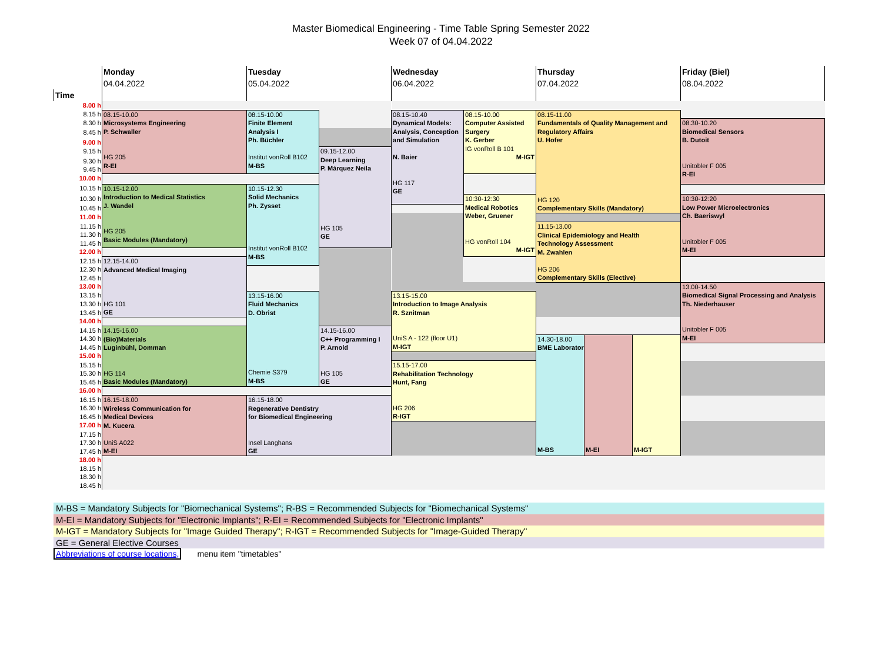Master Biomedical Engineering - Time Table Spring Semester 2022
Week 07 of 04.04.2022
| | Monday | Tuesday | | Wednesday | | Thursday | | | Friday (Biel) |
| | 04.04.2022 | 05.04.2022 | | 06.04.2022 | | 07.04.2022 | | | 08.04.2022 |
| Time | | | | | | | | | |
| 8.00 h | | | | | | | | | |
| 8.15 h | 08.15-10.00 Microsystems Engineering P. Schwaller HG 205 R-EI | 08.15-10.00 Finite Element Analysis I Ph. Büchler Institut vonRoll B102 M-BS | | 08.15-10.40 Dynamical Models: Analysis, Conception and Simulation N. Baier HG 117 GE | 08.15-10.00 Computer Assisted Surgery K. Gerber IG vonRoll B 101 M-IGT | 08.15-11.00 Fundamentals of Quality Management and Regulatory Affairs U. Hofer HG 120 Complementary Skills (Mandatory) | | | |
| 8.30 h | | | | | | | | | 08.30-10.20 Biomedical Sensors B. Dutoit Unitobler F 005 R-EI |
| 8.45 h | | | | | | | | | |
| 9.00 h | | | | | | | | | |
| 9.15 h | | | 09.15-12.00 Deep Learning P. Márquez Neila HG 105 GE | | | | | | |
| 9.30 h | | | | | | | | | |
| 9.45 h | | | | | | | | | |
| 10.00 h | | | | | | | | | |
| 10.15 h | 10.15-12.00 Introduction to Medical Statistics J. Wandel HG 205 Basic Modules (Mandatory) | 10.15-12.30 Solid Mechanics Ph. Zysset Institut vonRoll B102 M-BS | | | | | | | |
| 10.30 h | | | | | 10:30-12:30 Medical Robotics Weber, Gruener HG vonRoll 104 M-IGT | | | | 10:30-12:20 Low Power Microelectronics Ch. Baeriswyl Unitobler F 005 M-EI |
| 10.45 h | | | | | | | | | |
| 11.00 h | | | | | | | | | |
| 11.15 h | | | | | | 11.15-13.00 Clinical Epidemiology and Health Technology Assessment M. Zwahlen HG 206 Complementary Skills (Elective) | | | |
| 11.30 h | | | | | | | | | |
| 11.45 h | | | | | | | | | |
| 12.00 h | | | | | | | | | |
| 12.15 h | 12.15-14.00 Advanced Medical Imaging HG 101 GE | | | | | | | | |
| 12.30 h | | | | | | | | | |
| 12.45 h | | | | | | | | | |
| 13.00 h | | | | | | | | | 13.00-14.50 Biomedical Signal Processing and Analysis Th. Niederhauser Unitobler F 005 M-EI |
| 13.15 h | | 13.15-16.00 Fluid Mechanics D. Obrist Chemie S379 M-BS | | 13.15-15.00 Introduction to Image Analysis R. Sznitman UniS A - 122 (floor U1) M-IGT | | | | | |
| 13.30 h | | | | | | | | | |
| 13.45 h | | | | | | | | | |
| 14.00 h | | | | | | | | | |
| 14.15 h | 14.15-16.00 (Bio)Materials Luginbühl, Domman HG 114 Basic Modules (Mandatory) | | 14.15-16.00 C++ Programming I P. Arnold HG 105 GE | | | | | | |
| 14.30 h | | | | | | 14.30-18.00 BME Laboratory M-BS | M-EI | M-IGT | |
| 14.45 h | | | | | | | | | |
| 15.00 h | | | | | | | | | |
| 15.15 h | | | | 15.15-17.00 Rehabilitation Technology Hunt, Fang HG 206 R-IGT | | | | | |
| 15.30 h | | | | | | | | | |
| 15.45 h | | | | | | | | | |
| 16.00 h | | | | | | | | | |
| 16.15 h | 16.15-18.00 Wireless Communication for Medical Devices M. Kucera UniS A022 M-EI | 16.15-18.00 Regenerative Dentistry for Biomedical Engineering Insel Langhans GE | | | | | | | |
| 16.30 h | | | | | | | | | |
| 16.45 h | | | | | | | | | |
| 17.00 h | | | | | | | | | |
| 17.15 h | | | | | | | | | |
| 17.30 h | | | | | | | | | |
| 17.45 h | | | | | | | | | |
| 18.00 h | | | | | | | | | |
| 18.15 h | | | | | | | | | |
| 18.30 h | | | | | | | | | |
| 18.45 h | | | | | | | | | |
M-BS = Mandatory Subjects for "Biomechanical Systems"; R-BS = Recommended Subjects for "Biomechanical Systems"
M-EI = Mandatory Subjects for "Electronic Implants"; R-EI = Recommended Subjects for "Electronic Implants"
M-IGT = Mandatory Subjects for "Image Guided Therapy"; R-IGT = Recommended Subjects for "Image-Guided Therapy"
GE = General Elective Courses
Abbreviations of course locations, menu item "timetables"